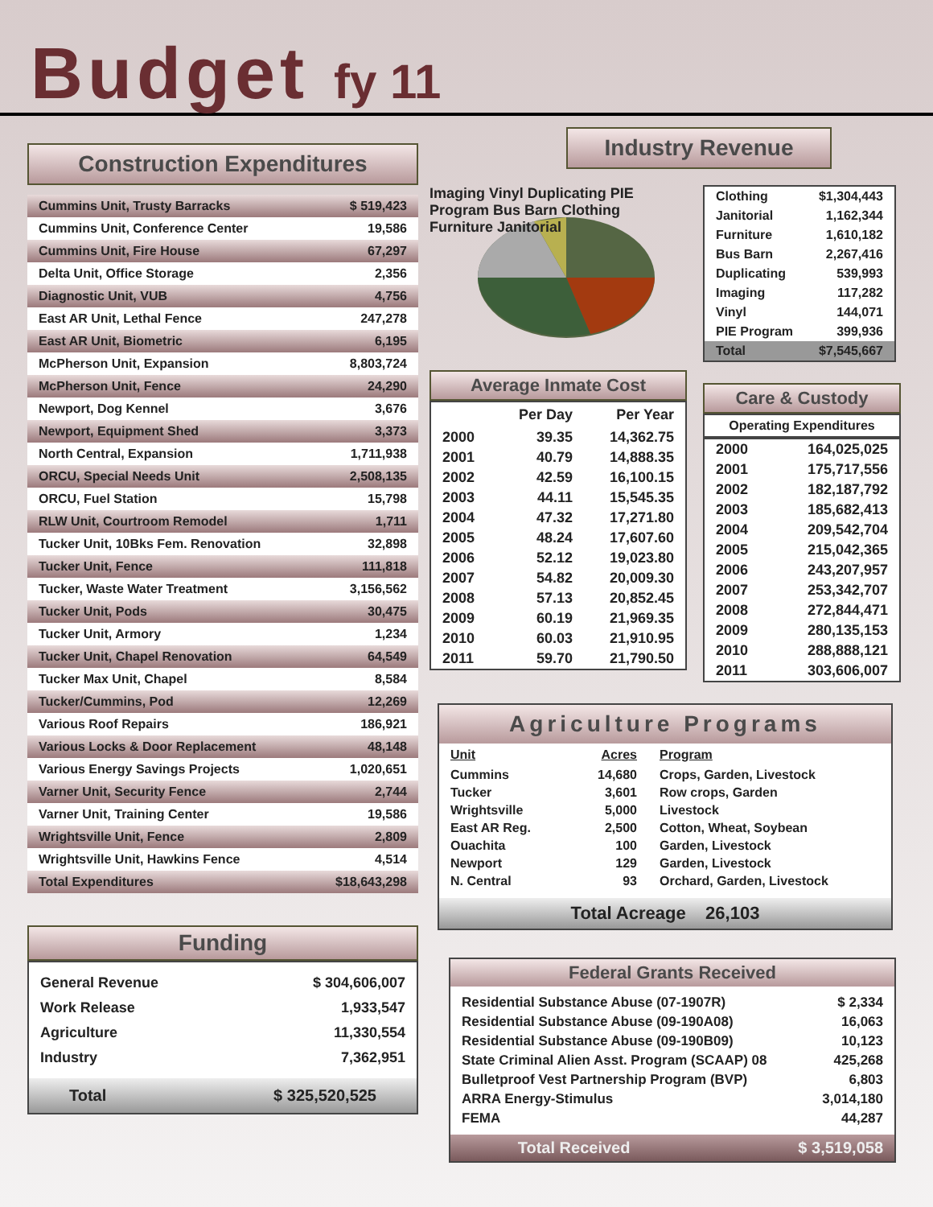Budget fy 11
Construction Expenditures
| Cummins Unit, Trusty Barracks | $ 519,423 |
| Cummins Unit, Conference Center | 19,586 |
| Cummins Unit, Fire House | 67,297 |
| Delta Unit, Office Storage | 2,356 |
| Diagnostic Unit, VUB | 4,756 |
| East AR Unit, Lethal Fence | 247,278 |
| East AR Unit, Biometric | 6,195 |
| McPherson Unit, Expansion | 8,803,724 |
| McPherson Unit, Fence | 24,290 |
| Newport, Dog Kennel | 3,676 |
| Newport, Equipment Shed | 3,373 |
| North Central, Expansion | 1,711,938 |
| ORCU, Special Needs Unit | 2,508,135 |
| ORCU, Fuel Station | 15,798 |
| RLW Unit, Courtroom Remodel | 1,711 |
| Tucker Unit, 10Bks Fem. Renovation | 32,898 |
| Tucker Unit, Fence | 111,818 |
| Tucker, Waste Water Treatment | 3,156,562 |
| Tucker Unit, Pods | 30,475 |
| Tucker Unit, Armory | 1,234 |
| Tucker Unit, Chapel Renovation | 64,549 |
| Tucker Max Unit, Chapel | 8,584 |
| Tucker/Cummins, Pod | 12,269 |
| Various Roof Repairs | 186,921 |
| Various Locks & Door Replacement | 48,148 |
| Various Energy Savings Projects | 1,020,651 |
| Varner Unit, Security Fence | 2,744 |
| Varner Unit, Training Center | 19,586 |
| Wrightsville Unit, Fence | 2,809 |
| Wrightsville Unit, Hawkins Fence | 4,514 |
| Total Expenditures | $18,643,298 |
Funding
| General Revenue | $ 304,606,007 |
| Work Release | 1,933,547 |
| Agriculture | 11,330,554 |
| Industry | 7,362,951 |
| Total | $ 325,520,525 |
Industry Revenue
Imaging Vinyl Duplicating PIE Program Bus Barn Clothing Furniture Janitorial
| Clothing | $1,304,443 |
| Janitorial | 1,162,344 |
| Furniture | 1,610,182 |
| Bus Barn | 2,267,416 |
| Duplicating | 539,993 |
| Imaging | 117,282 |
| Vinyl | 144,071 |
| PIE Program | 399,936 |
| Total | $7,545,667 |
Average Inmate Cost
| | Per Day | Per Year |
| --- | --- | --- |
| 2000 | 39.35 | 14,362.75 |
| 2001 | 40.79 | 14,888.35 |
| 2002 | 42.59 | 16,100.15 |
| 2003 | 44.11 | 15,545.35 |
| 2004 | 47.32 | 17,271.80 |
| 2005 | 48.24 | 17,607.60 |
| 2006 | 52.12 | 19,023.80 |
| 2007 | 54.82 | 20,009.30 |
| 2008 | 57.13 | 20,852.45 |
| 2009 | 60.19 | 21,969.35 |
| 2010 | 60.03 | 21,910.95 |
| 2011 | 59.70 | 21,790.50 |
Care & Custody
Operating Expenditures
| 2000 | 164,025,025 |
| 2001 | 175,717,556 |
| 2002 | 182,187,792 |
| 2003 | 185,682,413 |
| 2004 | 209,542,704 |
| 2005 | 215,042,365 |
| 2006 | 243,207,957 |
| 2007 | 253,342,707 |
| 2008 | 272,844,471 |
| 2009 | 280,135,153 |
| 2010 | 288,888,121 |
| 2011 | 303,606,007 |
Agriculture Programs
| Unit | Acres | Program |
| --- | --- | --- |
| Cummins | 14,680 | Crops, Garden, Livestock |
| Tucker | 3,601 | Row crops, Garden |
| Wrightsville | 5,000 | Livestock |
| East AR Reg. | 2,500 | Cotton, Wheat, Soybean |
| Ouachita | 100 | Garden, Livestock |
| Newport | 129 | Garden, Livestock |
| N. Central | 93 | Orchard, Garden, Livestock |
Total Acreage 26,103
Federal Grants Received
| Residential Substance Abuse (07-1907R) | $ 2,334 |
| Residential Substance Abuse (09-190A08) | 16,063 |
| Residential Substance Abuse (09-190B09) | 10,123 |
| State Criminal Alien Asst. Program (SCAAP) 08 | 425,268 |
| Bulletproof Vest Partnership Program (BVP) | 6,803 |
| ARRA Energy-Stimulus | 3,014,180 |
| FEMA | 44,287 |
| Total Received | $ 3,519,058 |